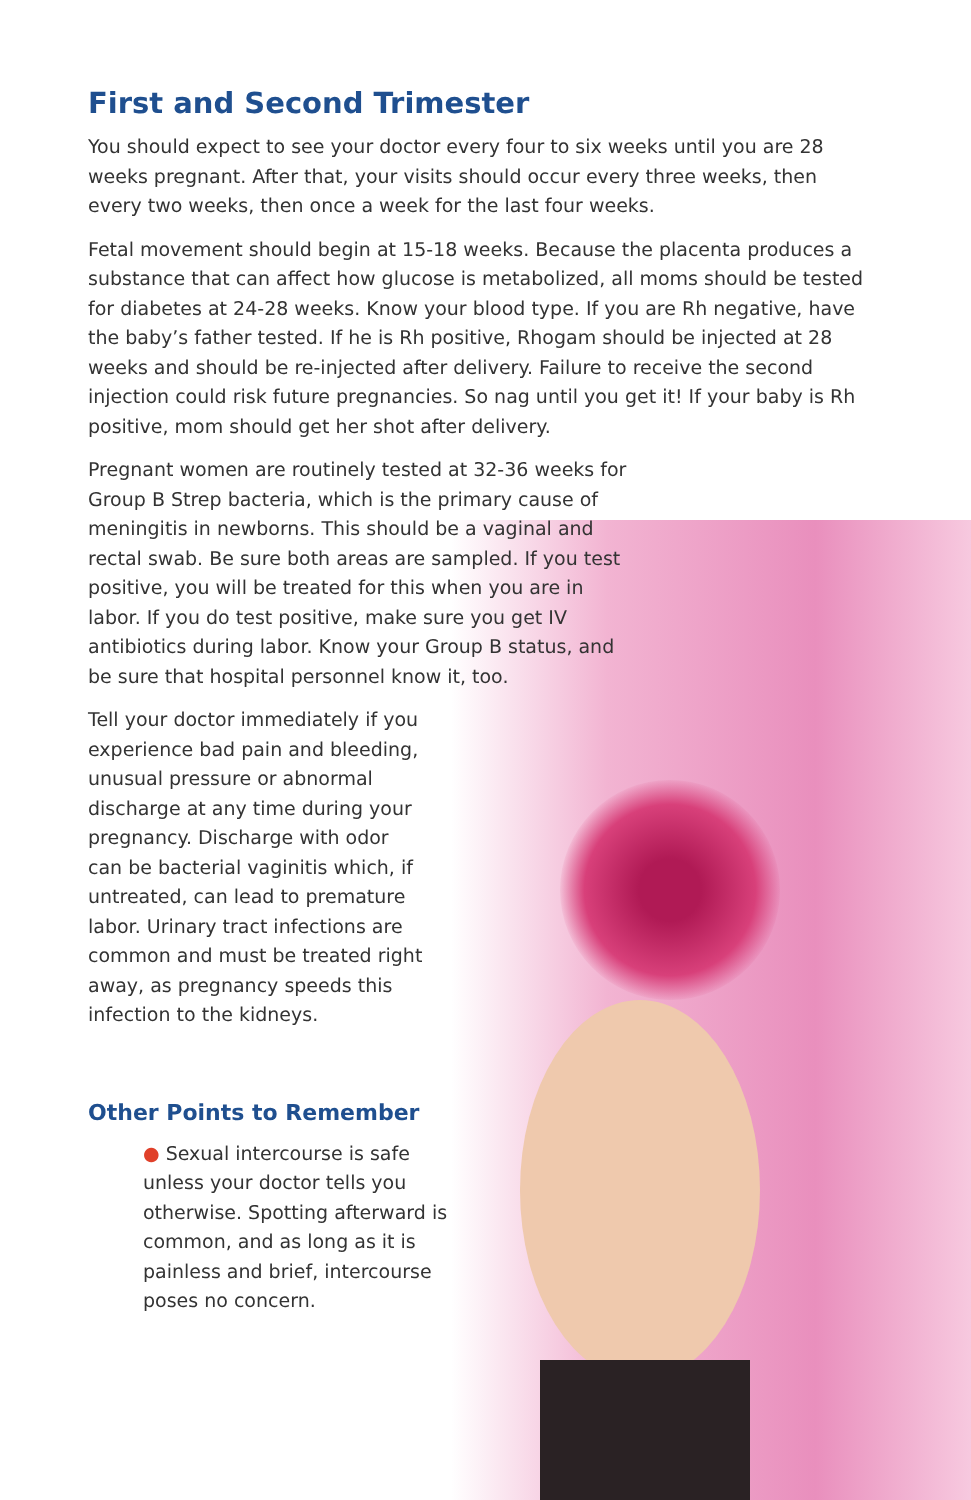First and Second Trimester
You should expect to see your doctor every four to six weeks until you are 28 weeks pregnant. After that, your visits should occur every three weeks, then every two weeks, then once a week for the last four weeks.
Fetal movement should begin at 15-18 weeks. Because the placenta produces a substance that can affect how glucose is metabolized, all moms should be tested for diabetes at 24-28 weeks. Know your blood type. If you are Rh negative, have the baby’s father tested. If he is Rh positive, Rhogam should be injected at 28 weeks and should be re-injected after delivery. Failure to receive the second injection could risk future pregnancies. So nag until you get it! If your baby is Rh positive, mom should get her shot after delivery.
Pregnant women are routinely tested at 32-36 weeks for Group B Strep bacteria, which is the primary cause of meningitis in newborns. This should be a vaginal and rectal swab. Be sure both areas are sampled. If you test positive, you will be treated for this when you are in labor. If you do test positive, make sure you get IV antibiotics during labor. Know your Group B status, and be sure that hospital personnel know it, too.
Tell your doctor immediately if you experience bad pain and bleeding, unusual pressure or abnormal discharge at any time during your pregnancy. Discharge with odor can be bacterial vaginitis which, if untreated, can lead to premature labor. Urinary tract infections are common and must be treated right away, as pregnancy speeds this infection to the kidneys.
Other Points to Remember
● Sexual intercourse is safe unless your doctor tells you otherwise. Spotting afterward is common, and as long as it is painless and brief, intercourse poses no concern.